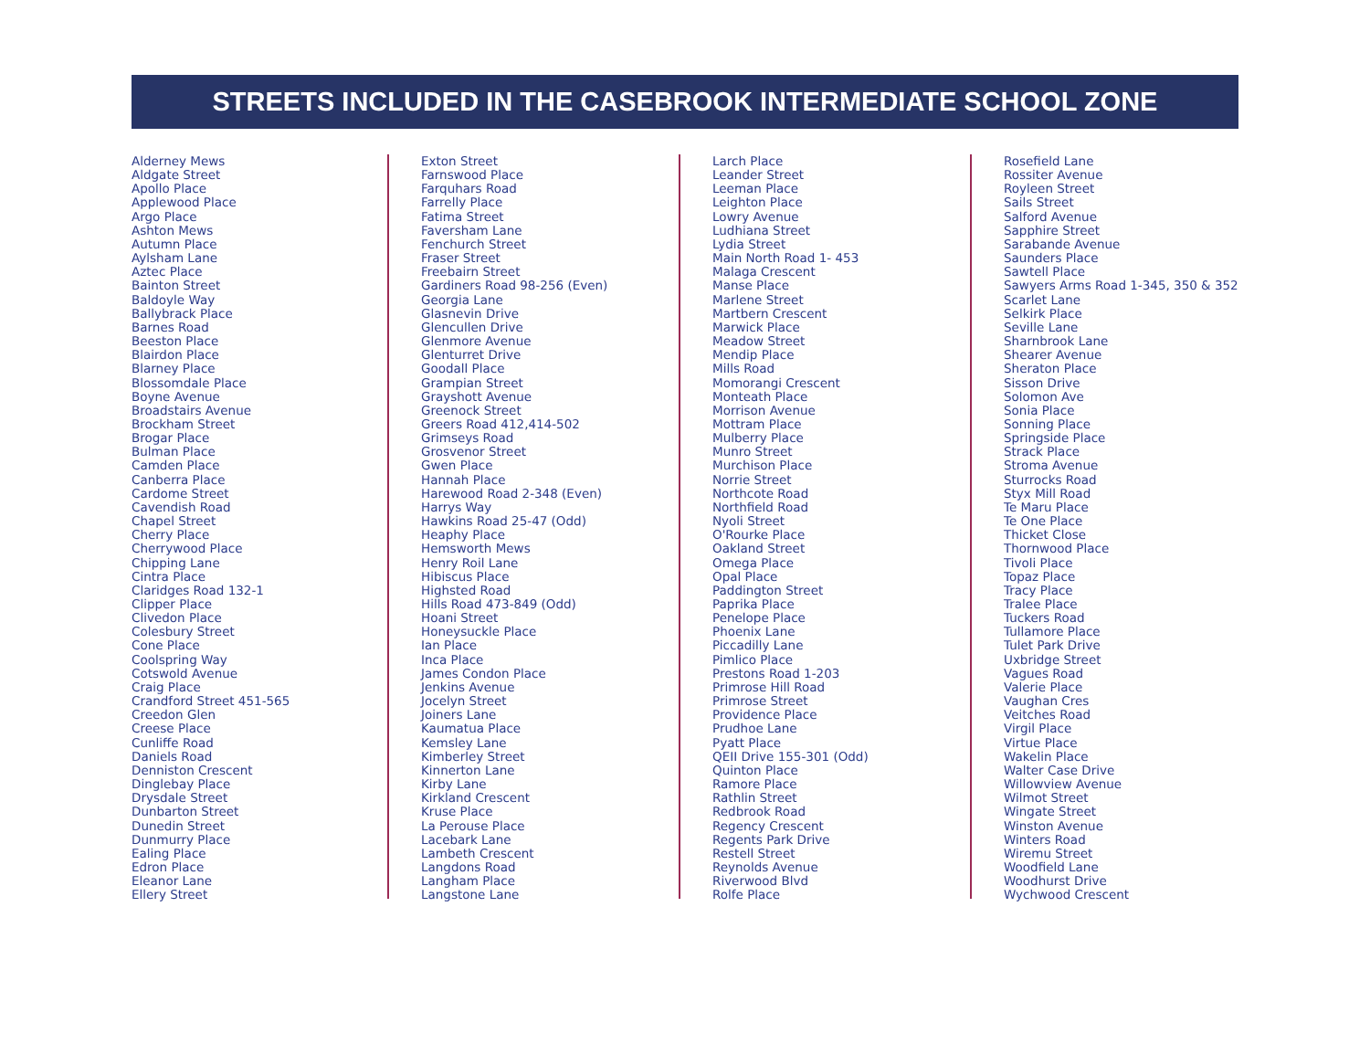STREETS INCLUDED IN THE CASEBROOK INTERMEDIATE SCHOOL ZONE
Alderney Mews
Aldgate Street
Apollo Place
Applewood Place
Argo Place
Ashton Mews
Autumn Place
Aylsham Lane
Aztec Place
Bainton Street
Baldoyle Way
Ballybrack Place
Barnes Road
Beeston Place
Blairdon Place
Blarney Place
Blossomdale Place
Boyne Avenue
Broadstairs Avenue
Brockham Street
Brogar Place
Bulman Place
Camden Place
Canberra Place
Cardome Street
Cavendish Road
Chapel Street
Cherry Place
Cherrywood Place
Chipping Lane
Cintra Place
Claridges Road 132-1
Clipper Place
Clivedon Place
Colesbury Street
Cone Place
Coolspring Way
Cotswold Avenue
Craig Place
Crandford Street 451-565
Creedon Glen
Creese Place
Cunliffe Road
Daniels Road
Denniston Crescent
Dinglebay Place
Drysdale Street
Dunbarton Street
Dunedin Street
Dunmurry Place
Ealing Place
Edron Place
Eleanor Lane
Ellery Street
Exton Street
Farnswood Place
Farquhars Road
Farrelly Place
Fatima Street
Faversham Lane
Fenchurch Street
Fraser Street
Freebairn Street
Gardiners Road 98-256 (Even)
Georgia Lane
Glasnevin Drive
Glencullen Drive
Glenmore Avenue
Glenturret Drive
Goodall Place
Grampian Street
Grayshott Avenue
Greenock Street
Greers Road 412,414-502
Grimseys Road
Grosvenor Street
Gwen Place
Hannah Place
Harewood Road 2-348 (Even)
Harrys Way
Hawkins Road 25-47 (Odd)
Heaphy Place
Hemsworth Mews
Henry Roil Lane
Hibiscus Place
Highsted Road
Hills Road 473-849 (Odd)
Hoani Street
Honeysuckle Place
Ian Place
Inca Place
James Condon Place
Jenkins Avenue
Jocelyn Street
Joiners Lane
Kaumatua Place
Kemsley Lane
Kimberley Street
Kinnerton Lane
Kirby Lane
Kirkland Crescent
Kruse Place
La Perouse Place
Lacebark Lane
Lambeth Crescent
Langdons Road
Langham Place
Langstone Lane
Larch Place
Leander Street
Leeman Place
Leighton Place
Lowry Avenue
Ludhiana Street
Lydia Street
Main North Road 1- 453
Malaga Crescent
Manse Place
Marlene Street
Martbern Crescent
Marwick Place
Meadow Street
Mendip Place
Mills Road
Momorangi Crescent
Monteath Place
Morrison Avenue
Mottram Place
Mulberry Place
Munro Street
Murchison Place
Norrie Street
Northcote Road
Northfield Road
Nyoli Street
O'Rourke Place
Oakland Street
Omega Place
Opal Place
Paddington Street
Paprika Place
Penelope Place
Phoenix Lane
Piccadilly Lane
Pimlico Place
Prestons Road 1-203
Primrose Hill Road
Primrose Street
Providence Place
Prudhoe Lane
Pyatt Place
QEII Drive 155-301 (Odd)
Quinton Place
Ramore Place
Rathlin Street
Redbrook Road
Regency Crescent
Regents Park Drive
Restell Street
Reynolds Avenue
Riverwood Blvd
Rolfe Place
Rosefield Lane
Rossiter Avenue
Royleen Street
Sails Street
Salford Avenue
Sapphire Street
Sarabande Avenue
Saunders Place
Sawtell Place
Sawyers Arms Road 1-345, 350 & 352
Scarlet Lane
Selkirk Place
Seville Lane
Sharnbrook Lane
Shearer Avenue
Sheraton Place
Sisson Drive
Solomon Ave
Sonia Place
Sonning Place
Springside Place
Strack Place
Stroma Avenue
Sturrocks Road
Styx Mill Road
Te Maru Place
Te One Place
Thicket Close
Thornwood Place
Tivoli Place
Topaz Place
Tracy Place
Tralee Place
Tuckers Road
Tullamore Place
Tulet Park Drive
Uxbridge Street
Vagues Road
Valerie Place
Vaughan Cres
Veitches Road
Virgil Place
Virtue Place
Wakelin Place
Walter Case Drive
Willowview Avenue
Wilmot Street
Wingate Street
Winston Avenue
Winters Road
Wiremu Street
Woodfield Lane
Woodhurst Drive
Wychwood Crescent